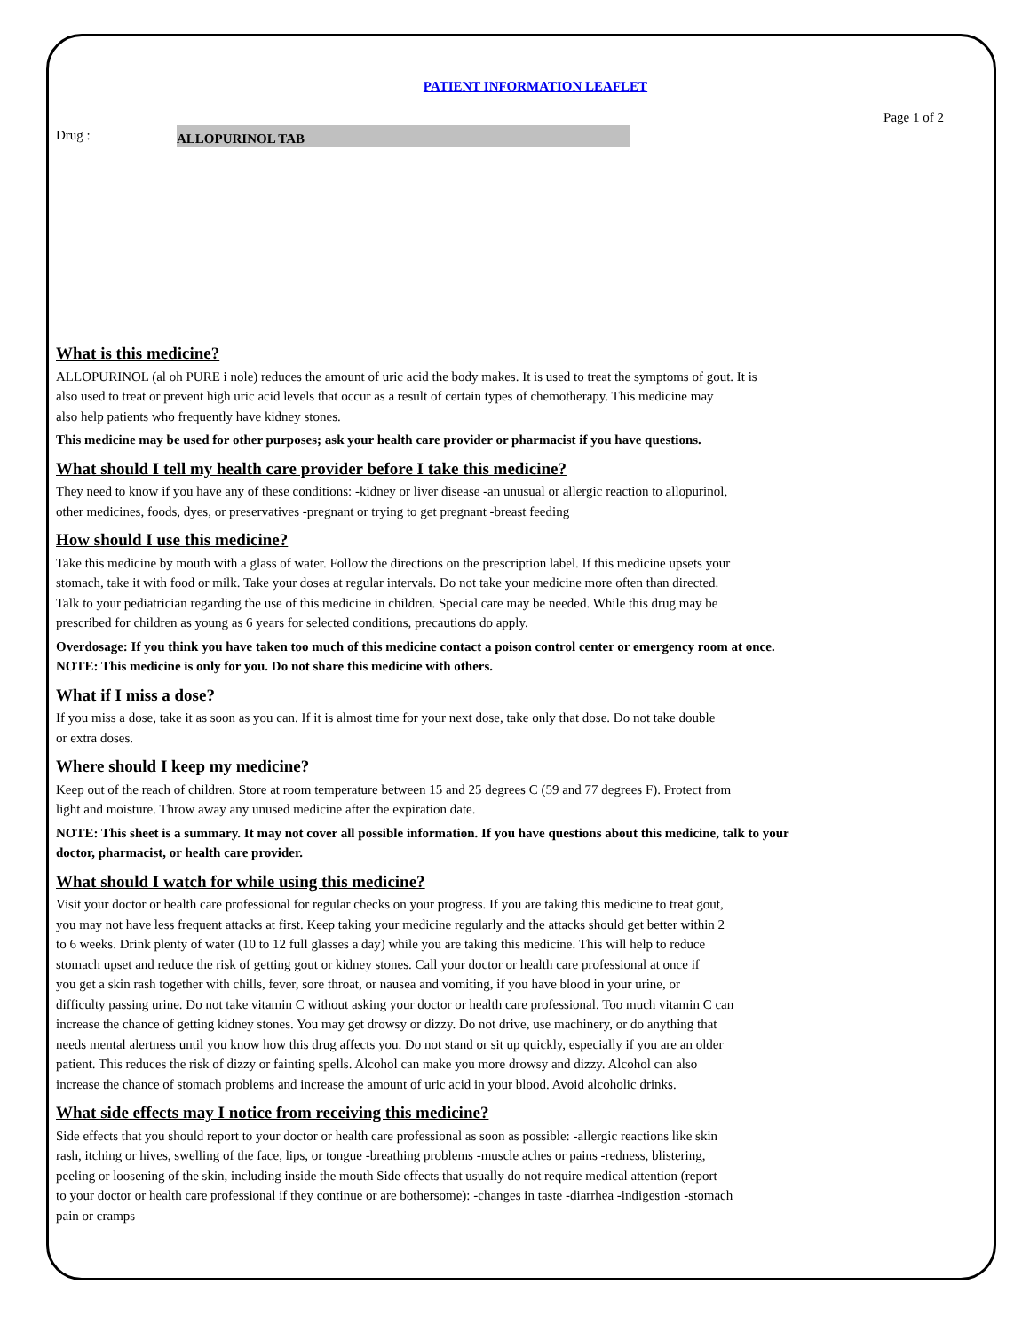PATIENT INFORMATION LEAFLET
Page 1 of 2
Drug : ALLOPURINOL TAB
What is this medicine?
ALLOPURINOL (al oh PURE i nole) reduces the amount of uric acid the body makes. It is used to treat the symptoms of gout. It is
also used to treat or prevent high uric acid levels that occur as a result of certain types of chemotherapy. This medicine may
also help patients who frequently have kidney stones.
This medicine may be used for other purposes; ask your health care provider or pharmacist if you have questions.
What should I tell my health care provider before I take this medicine?
They need to know if you have any of these conditions: -kidney or liver disease -an unusual or allergic reaction to allopurinol,
other medicines, foods, dyes, or preservatives -pregnant or trying to get pregnant -breast feeding
How should I use this medicine?
Take this medicine by mouth with a glass of water. Follow the directions on the prescription label. If this medicine upsets your
stomach, take it with food or milk. Take your doses at regular intervals. Do not take your medicine more often than directed.
Talk to your pediatrician regarding the use of this medicine in children. Special care may be needed. While this drug may be
prescribed for children as young as 6 years for selected conditions, precautions do apply.
Overdosage: If you think you have taken too much of this medicine contact a poison control center or emergency room at once.
NOTE: This medicine is only for you. Do not share this medicine with others.
What if I miss a dose?
If you miss a dose, take it as soon as you can. If it is almost time for your next dose, take only that dose. Do not take double
or extra doses.
Where should I keep my medicine?
Keep out of the reach of children. Store at room temperature between 15 and 25 degrees C (59 and 77 degrees F). Protect from
light and moisture. Throw away any unused medicine after the expiration date.
NOTE: This sheet is a summary. It may not cover all possible information. If you have questions about this medicine, talk to your
doctor, pharmacist, or health care provider.
What should I watch for while using this medicine?
Visit your doctor or health care professional for regular checks on your progress. If you are taking this medicine to treat gout,
you may not have less frequent attacks at first. Keep taking your medicine regularly and the attacks should get better within 2
to 6 weeks. Drink plenty of water (10 to 12 full glasses a day) while you are taking this medicine. This will help to reduce
stomach upset and reduce the risk of getting gout or kidney stones. Call your doctor or health care professional at once if
you get a skin rash together with chills, fever, sore throat, or nausea and vomiting, if you have blood in your urine, or
difficulty passing urine. Do not take vitamin C without asking your doctor or health care professional. Too much vitamin C can
increase the chance of getting kidney stones. You may get drowsy or dizzy. Do not drive, use machinery, or do anything that
needs mental alertness until you know how this drug affects you. Do not stand or sit up quickly, especially if you are an older
patient. This reduces the risk of dizzy or fainting spells. Alcohol can make you more drowsy and dizzy. Alcohol can also
increase the chance of stomach problems and increase the amount of uric acid in your blood. Avoid alcoholic drinks.
What side effects may I notice from receiving this medicine?
Side effects that you should report to your doctor or health care professional as soon as possible: -allergic reactions like skin
rash, itching or hives, swelling of the face, lips, or tongue -breathing problems -muscle aches or pains -redness, blistering,
peeling or loosening of the skin, including inside the mouth Side effects that usually do not require medical attention (report
to your doctor or health care professional if they continue or are bothersome): -changes in taste -diarrhea -indigestion -stomach
pain or cramps